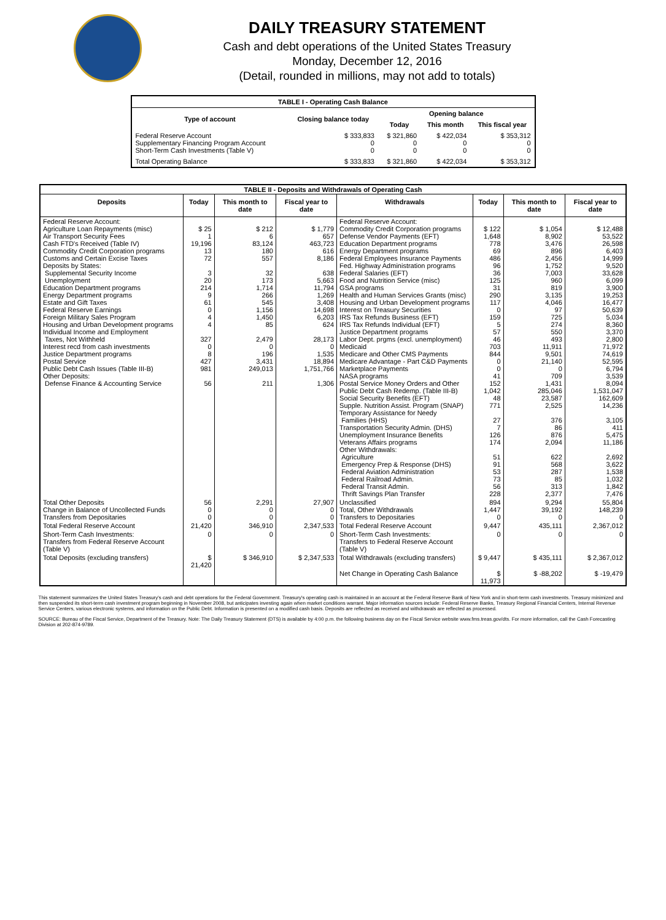DAILY TREASURY STATEMENT
Cash and debt operations of the United States Treasury
Monday, December 12, 2016
(Detail, rounded in millions, may not add to totals)
| TABLE I - Operating Cash Balance | | | | |
| Type of account | Closing balance today | Opening balance | | |
| | | Today | This month | This fiscal year |
| Federal Reserve Account Supplementary Financing Program Account Short-Term Cash Investments (Table V) | $ 333,833 0 0 | $ 321,860 0 0 | $ 422,034 0 0 | $ 353,312 0 0 |
| Total Operating Balance | $ 333,833 | $ 321,860 | $ 422,034 | $ 353,312 |
| TABLE II - Deposits and Withdrawals of Operating Cash | | | | | | | |
| Deposits | Today | This month to date | Fiscal year to date | Withdrawals | Today | This month to date | Fiscal year to date |
| Federal Reserve Account: Agriculture Loan Repayments (misc) Air Transport Security Fees Cash FTD's Received (Table IV) Commodity Credit Corporation programs Customs and Certain Excise Taxes Deposits by States: Supplemental Security Income Unemployment Education Department programs Energy Department programs Estate and Gift Taxes Federal Reserve Earnings Foreign Military Sales Program Housing and Urban Development programs Individual Income and Employment Taxes, Not Withheld Interest recd from cash investments Justice Department programs Postal Service Public Debt Cash Issues (Table III-B) Other Deposits: Defense Finance & Accounting Service | $ 25 1 19,196 13 72 3 20 214 9 61 0 4 4 327 0 8 427 981 56 | $ 212 6 83,124 180 557 32 173 1,714 266 545 1,156 1,450 85 2,479 0 196 3,431 249,013 211 | $ 1,779 657 463,723 616 8,186 638 5,663 11,794 1,269 3,408 14,698 6,203 624 28,173 0 1,535 18,894 1,751,766 1,306 | Federal Reserve Account: Commodity Credit Corporation programs Defense Vendor Payments (EFT) Education Department programs Energy Department programs Federal Employees Insurance Payments Fed. Highway Administration programs Federal Salaries (EFT) Food and Nutrition Service (misc) GSA programs Health and Human Services Grants (misc) Housing and Urban Development programs Interest on Treasury Securities IRS Tax Refunds Business (EFT) IRS Tax Refunds Individual (EFT) Justice Department programs Labor Dept. prgms (excl. unemployment) Medicaid Medicare and Other CMS Payments Medicare Advantage - Part C&D Payments Marketplace Payments NASA programs Postal Service Money Orders and Other Public Debt Cash Redemp. (Table III-B) Social Security Benefits (EFT) Supple. Nutrition Assist. Program (SNAP) Temporary Assistance for Needy Families (HHS) Transportation Security Admin. (DHS) Unemployment Insurance Benefits Veterans Affairs programs Other Withdrawals: Agriculture Emergency Prep & Response (DHS) Federal Aviation Administration Federal Railroad Admin. Federal Transit Admin. Thrift Savings Plan Transfer | $ 122 1,648 778 69 486 96 36 125 31 290 117 0 159 5 57 46 703 844 0 0 41 152 1,042 48 771 27 7 126 174 51 91 53 73 56 228 | $ 1,054 8,902 3,476 896 2,456 1,752 7,003 960 819 3,135 4,046 97 725 274 550 493 11,911 9,501 21,140 0 709 1,431 285,046 23,587 2,525 376 86 876 2,094 622 568 287 85 313 2,377 | $ 12,488 53,522 26,598 6,403 14,999 9,520 33,628 6,099 3,900 19,253 16,477 50,639 5,034 8,360 3,370 2,800 71,972 74,619 52,595 6,794 3,539 8,094 1,531,047 162,609 14,236 3,105 411 5,475 11,186 2,692 3,622 1,538 1,032 1,842 7,476 |
| Total Other Deposits Change in Balance of Uncollected Funds Transfers from Depositaries | 56 0 0 | 2,291 0 0 | 27,907 0 0 | Unclassified Total, Other Withdrawals Transfers to Depositaries | 894 1,447 0 | 9,294 39,192 0 | 55,804 148,239 0 |
| Total Federal Reserve Account | 21,420 | 346,910 | 2,347,533 | Total Federal Reserve Account | 9,447 | 435,111 | 2,367,012 |
| Short-Term Cash Investments: Transfers from Federal Reserve Account (Table V) | 0 | 0 | 0 | Short-Term Cash Investments: Transfers to Federal Reserve Account (Table V) | 0 | 0 | 0 |
| Total Deposits (excluding transfers) | $ 21,420 | $ 346,910 | $ 2,347,533 | Total Withdrawals (excluding transfers) | $ 9,447 | $ 435,111 | $ 2,367,012 |
| | | | | Net Change in Operating Cash Balance | $ 11,973 | $ -88,202 | $ -19,479 |
This statement summarizes the United States Treasury's cash and debt operations for the Federal Government. Treasury's operating cash is maintained in an account at the Federal Reserve Bank of New York and in short-term cash investments. Treasury minimized and then suspended its short-term cash investment program beginning in November 2008, but anticipates investing again when market conditions warrant. Major information sources include: Federal Reserve Banks, Treasury Regional Financial Centers, Internal Revenue Service Centers, various electronic systems, and information on the Public Debt. Information is presented on a modified cash basis. Deposits are reflected as received and withdrawals are reflected as processed.
SOURCE: Bureau of the Fiscal Service, Department of the Treasury. Note: The Daily Treasury Statement (DTS) is available by 4:00 p.m. the following business day on the Fiscal Service website www.fms.treas.gov/dts. For more information, call the Cash Forecasting Division at 202-874-9789.